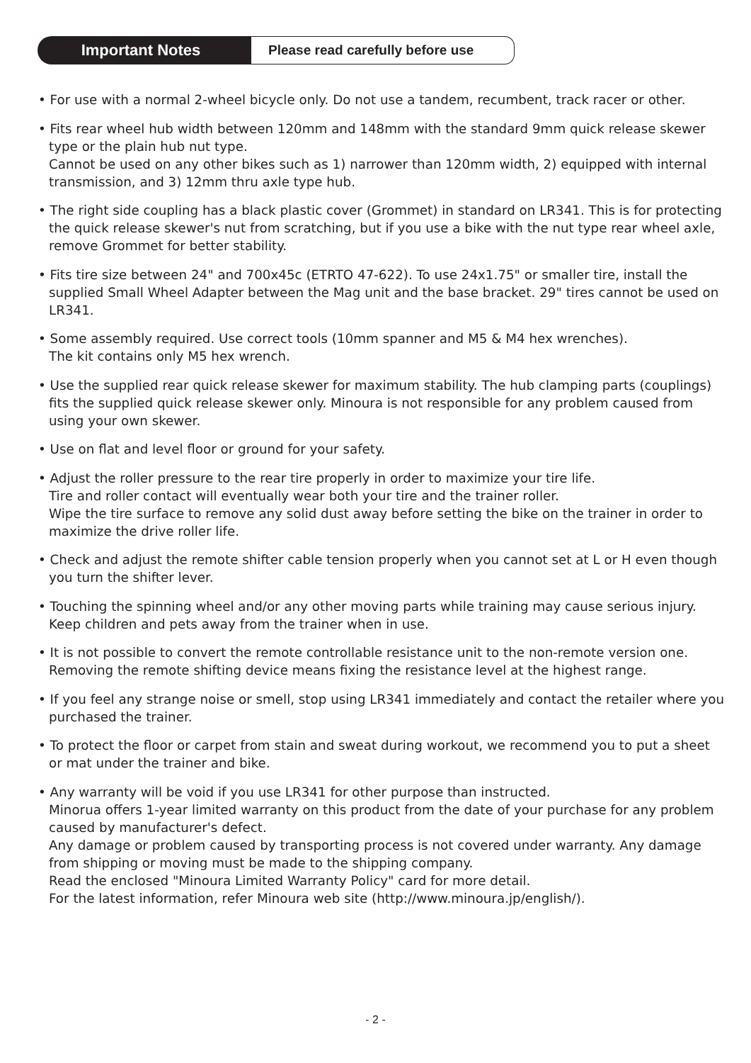Important Notes
Please read carefully before use
• For use with a normal 2-wheel bicycle only. Do not use a tandem, recumbent, track racer or other.
• Fits rear wheel hub width between 120mm and 148mm with the standard 9mm quick release skewer type or the plain hub nut type.
Cannot be used on any other bikes such as 1) narrower than 120mm width, 2) equipped with internal transmission, and 3) 12mm thru axle type hub.
• The right side coupling has a black plastic cover (Grommet) in standard on LR341. This is for protecting the quick release skewer's nut from scratching, but if you use a bike with the nut type rear wheel axle, remove Grommet for better stability.
• Fits tire size between 24" and 700x45c (ETRTO 47-622). To use 24x1.75" or smaller tire, install the supplied Small Wheel Adapter between the Mag unit and the base bracket. 29" tires cannot be used on LR341.
• Some assembly required. Use correct tools (10mm spanner and M5 & M4 hex wrenches).
The kit contains only M5 hex wrench.
• Use the supplied rear quick release skewer for maximum stability. The hub clamping parts (couplings) fits the supplied quick release skewer only. Minoura is not responsible for any problem caused from using your own skewer.
• Use on flat and level floor or ground for your safety.
• Adjust the roller pressure to the rear tire properly in order to maximize your tire life.
Tire and roller contact will eventually wear both your tire and the trainer roller.
Wipe the tire surface to remove any solid dust away before setting the bike on the trainer in order to maximize the drive roller life.
• Check and adjust the remote shifter cable tension properly when you cannot set at L or H even though you turn the shifter lever.
• Touching the spinning wheel and/or any other moving parts while training may cause serious injury. Keep children and pets away from the trainer when in use.
• It is not possible to convert the remote controllable resistance unit to the non-remote version one. Removing the remote shifting device means fixing the resistance level at the highest range.
• If you feel any strange noise or smell, stop using LR341 immediately and contact the retailer where you purchased the trainer.
• To protect the floor or carpet from stain and sweat during workout, we recommend you to put a sheet or mat under the trainer and bike.
• Any warranty will be void if you use LR341 for other purpose than instructed.
Minorua offers 1-year limited warranty on this product from the date of your purchase for any problem caused by manufacturer's defect.
Any damage or problem caused by transporting process is not covered under warranty. Any damage from shipping or moving must be made to the shipping company.
Read the enclosed "Minoura Limited Warranty Policy" card for more detail.
For the latest information, refer Minoura web site (http://www.minoura.jp/english/).
- 2 -